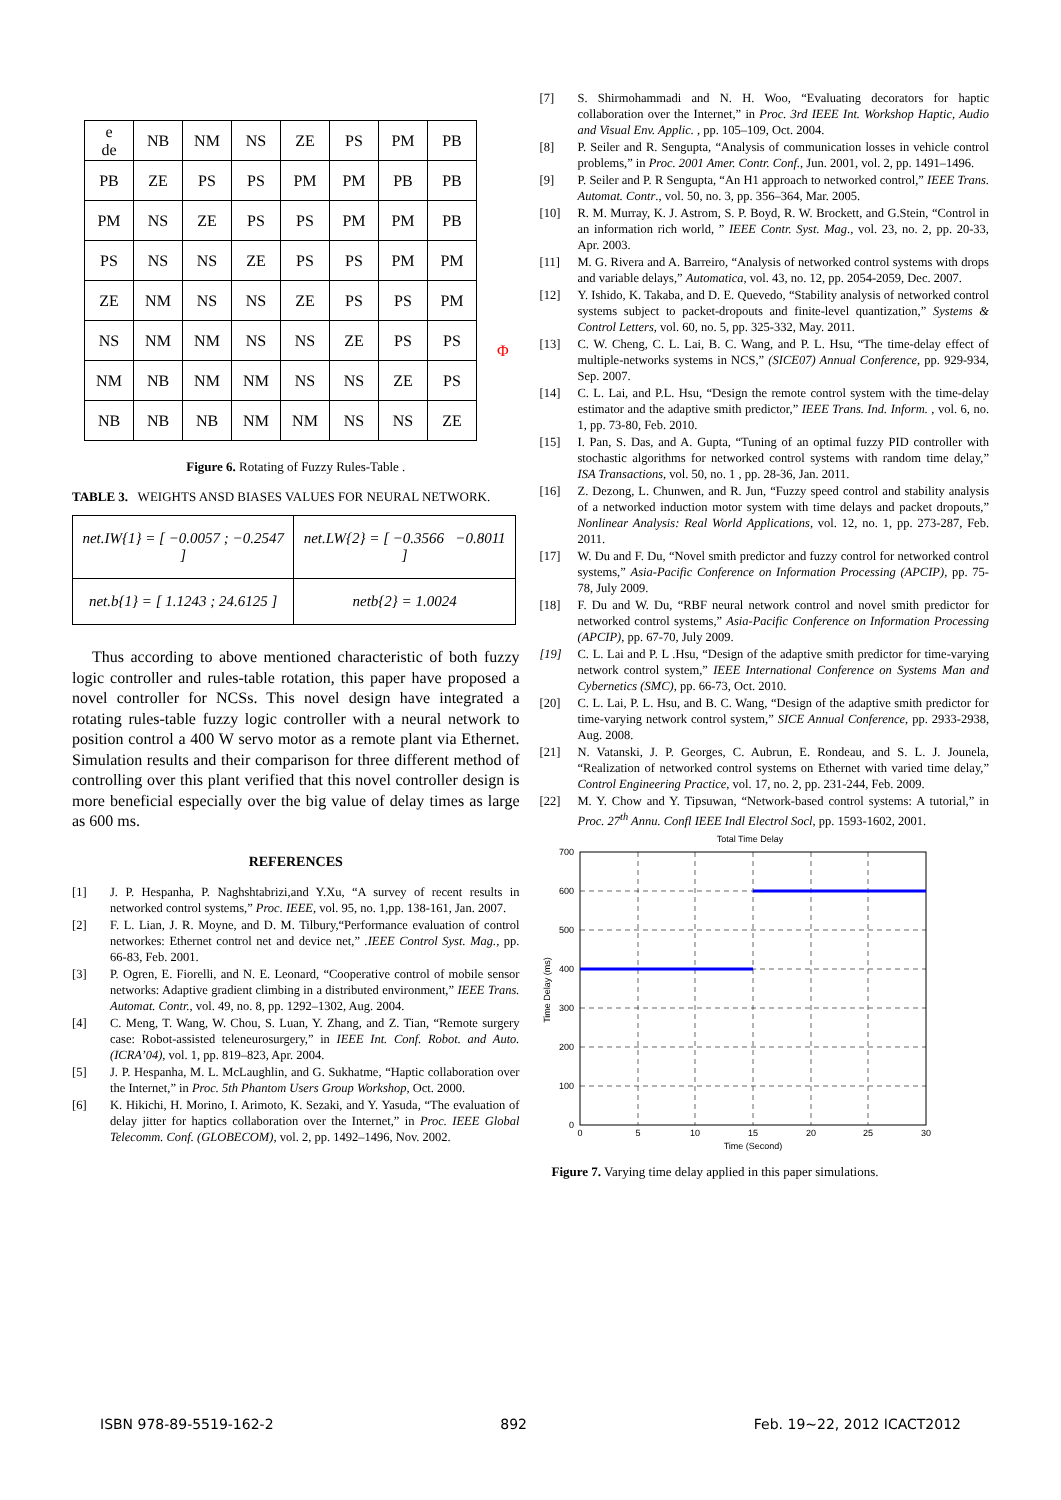| e de | NB | NM | NS | ZE | PS | PM | PB |
| PB | ZE | PS | PS | PM | PM | PB | PB |
| PM | NS | ZE | PS | PS | PM | PM | PB |
| PS | NS | NS | ZE | PS | PS | PM | PM |
| ZE | NM | NS | NS | ZE | PS | PS | PM |
| NS | NM | NM | NS | NS | ZE | PS | PS |
| NM | NB | NM | NM | NS | NS | ZE | PS |
| NB | NB | NB | NM | NM | NS | NS | ZE |
Φ
Figure 6. Rotating of Fuzzy Rules-Table .
TABLE 3. WEIGHTS ANSD BIASES VALUES FOR NEURAL NETWORK.
| net.IW{1} = [ −0.0057 ; −0.2547 ] | net.LW{2} = [ −0.3566 −0.8011 ] |
| net.b{1} = [ 1.1243 ; 24.6125 ] | netb{2} = 1.0024 |
Thus according to above mentioned characteristic of both fuzzy logic controller and rules-table rotation, this paper have proposed a novel controller for NCSs. This novel design have integrated a rotating rules-table fuzzy logic controller with a neural network to position control a 400 W servo motor as a remote plant via Ethernet. Simulation results and their comparison for three different method of controlling over this plant verified that this novel controller design is more beneficial especially over the big value of delay times as large as 600 ms.
REFERENCES
[1] J. P. Hespanha, P. Naghshtabrizi,and Y.Xu, “A survey of recent results in networked control systems,” Proc. IEEE, vol. 95, no. 1,pp. 138-161, Jan. 2007.
[2] F. L. Lian, J. R. Moyne, and D. M. Tilbury,“Performance evaluation of control networkes: Ethernet control net and device net,” .IEEE Control Syst. Mag., pp. 66-83, Feb. 2001.
[3] P. Ogren, E. Fiorelli, and N. E. Leonard, “Cooperative control of mobile sensor networks: Adaptive gradient climbing in a distributed environment,” IEEE Trans. Automat. Contr., vol. 49, no. 8, pp. 1292–1302, Aug. 2004.
[4] C. Meng, T. Wang, W. Chou, S. Luan, Y. Zhang, and Z. Tian, “Remote surgery case: Robot-assisted teleneurosurgery,” in IEEE Int. Conf. Robot. and Auto. (ICRA’04), vol. 1, pp. 819–823, Apr. 2004.
[5] J. P. Hespanha, M. L. McLaughlin, and G. Sukhatme, “Haptic collaboration over the Internet,” in Proc. 5th Phantom Users Group Workshop, Oct. 2000.
[6] K. Hikichi, H. Morino, I. Arimoto, K. Sezaki, and Y. Yasuda, “The evaluation of delay jitter for haptics collaboration over the Internet,” in Proc. IEEE Global Telecomm. Conf. (GLOBECOM), vol. 2, pp. 1492–1496, Nov. 2002.
[7] S. Shirmohammadi and N. H. Woo, “Evaluating decorators for haptic collaboration over the Internet,” in Proc. 3rd IEEE Int. Workshop Haptic, Audio and Visual Env. Applic. , pp. 105–109, Oct. 2004.
[8] P. Seiler and R. Sengupta, “Analysis of communication losses in vehicle control problems,” in Proc. 2001 Amer. Contr. Conf., Jun. 2001, vol. 2, pp. 1491–1496.
[9] P. Seiler and P. R Sengupta, “An H1 approach to networked control,” IEEE Trans. Automat. Contr., vol. 50, no. 3, pp. 356–364, Mar. 2005.
[10] R. M. Murray, K. J. Astrom, S. P. Boyd, R. W. Brockett, and G.Stein, “Control in an information rich world, ” IEEE Contr. Syst. Mag., vol. 23, no. 2, pp. 20-33, Apr. 2003.
[11] M. G. Rivera and A. Barreiro, “Analysis of networked control systems with drops and variable delays,” Automatica, vol. 43, no. 12, pp. 2054-2059, Dec. 2007.
[12] Y. Ishido, K. Takaba, and D. E. Quevedo, “Stability analysis of networked control systems subject to packet-dropouts and finite-level quantization,” Systems & Control Letters, vol. 60, no. 5, pp. 325-332, May. 2011.
[13] C. W. Cheng, C. L. Lai, B. C. Wang, and P. L. Hsu, “The time-delay effect of multiple-networks systems in NCS,” (SICE07) Annual Conference, pp. 929-934, Sep. 2007.
[14] C. L. Lai, and P.L. Hsu, “Design the remote control system with the time-delay estimator and the adaptive smith predictor,” IEEE Trans. Ind. Inform. , vol. 6, no. 1, pp. 73-80, Feb. 2010.
[15] I. Pan, S. Das, and A. Gupta, “Tuning of an optimal fuzzy PID controller with stochastic algorithms for networked control systems with random time delay,” ISA Transactions, vol. 50, no. 1 , pp. 28-36, Jan. 2011.
[16] Z. Dezong, L. Chunwen, and R. Jun, “Fuzzy speed control and stability analysis of a networked induction motor system with time delays and packet dropouts,” Nonlinear Analysis: Real World Applications, vol. 12, no. 1, pp. 273-287, Feb. 2011.
[17] W. Du and F. Du, “Novel smith predictor and fuzzy control for networked control systems,” Asia-Pacific Conference on Information Processing (APCIP), pp. 75-78, July 2009.
[18] F. Du and W. Du, “RBF neural network control and novel smith predictor for networked control systems,” Asia-Pacific Conference on Information Processing (APCIP), pp. 67-70, July 2009.
[19] C. L. Lai and P. L .Hsu, “Design of the adaptive smith predictor for time-varying network control system,” IEEE International Conference on Systems Man and Cybernetics (SMC), pp. 66-73, Oct. 2010.
[20] C. L. Lai, P. L. Hsu, and B. C. Wang, “Design of the adaptive smith predictor for time-varying network control system,” SICE Annual Conference, pp. 2933-2938, Aug. 2008.
[21] N. Vatanski, J. P. Georges, C. Aubrun, E. Rondeau, and S. L. J. Jounela, “Realization of networked control systems on Ethernet with varied time delay,” Control Engineering Practice, vol. 17, no. 2, pp. 231-244, Feb. 2009.
[22] M. Y. Chow and Y. Tipsuwan, “Network-based control systems: A tutorial,” in Proc. 27<sup>th</sup> Annu. Confl IEEE Indl Electrol Socl, pp. 1593-1602, 2001.
Total Time Delay
700
600
500
400
300
200
100
0
0
5
10
15
20
25
30
Time (Second)
Time Delay (ms)
Figure 7. Varying time delay applied in this paper simulations.
ISBN 978-89-5519-162-2 892 Feb. 19~22, 2012 ICACT2012